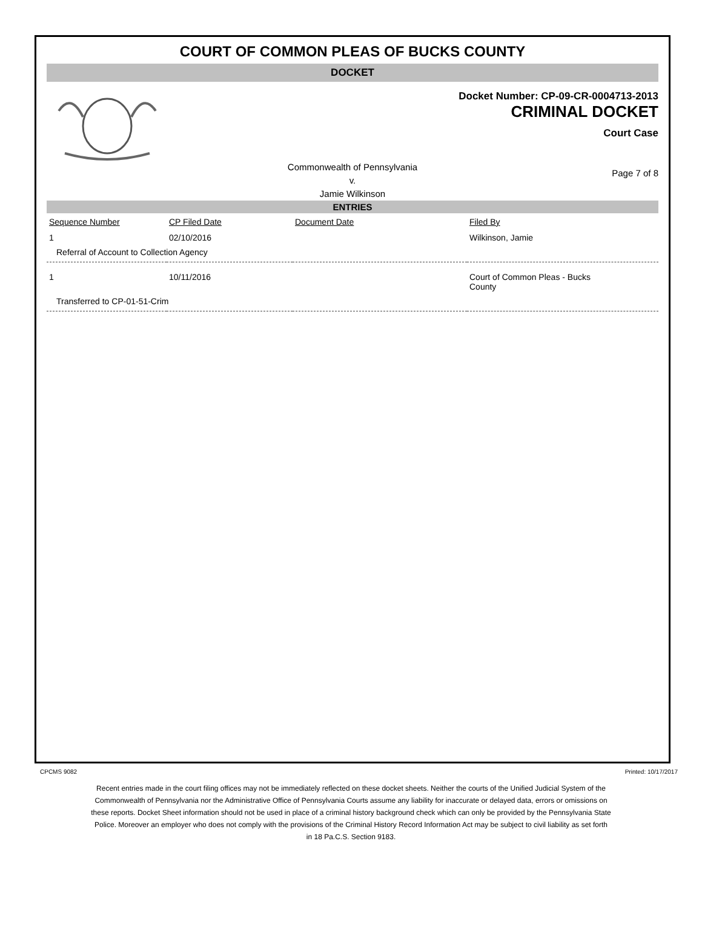COURT OF COMMON PLEAS OF BUCKS COUNTY
DOCKET
Docket Number: CP-09-CR-0004713-2013
CRIMINAL DOCKET
Court Case
Commonwealth of Pennsylvania
v.
Jamie Wilkinson
Page 7 of 8
ENTRIES
| Sequence Number | CP Filed Date | Document Date | Filed By |
| --- | --- | --- | --- |
| 1 | 02/10/2016 | | Wilkinson, Jamie |
| Referral of Account to Collection Agency | | | |
| 1 | 10/11/2016 | | Court of Common Pleas - Bucks County |
| Transferred to CP-01-51-Crim | | | |
CPCMS 9082 Printed: 10/17/2017
Recent entries made in the court filing offices may not be immediately reflected on these docket sheets. Neither the courts of the Unified Judicial System of the Commonwealth of Pennsylvania nor the Administrative Office of Pennsylvania Courts assume any liability for inaccurate or delayed data, errors or omissions on these reports. Docket Sheet information should not be used in place of a criminal history background check which can only be provided by the Pennsylvania State Police. Moreover an employer who does not comply with the provisions of the Criminal History Record Information Act may be subject to civil liability as set forth in 18 Pa.C.S. Section 9183.